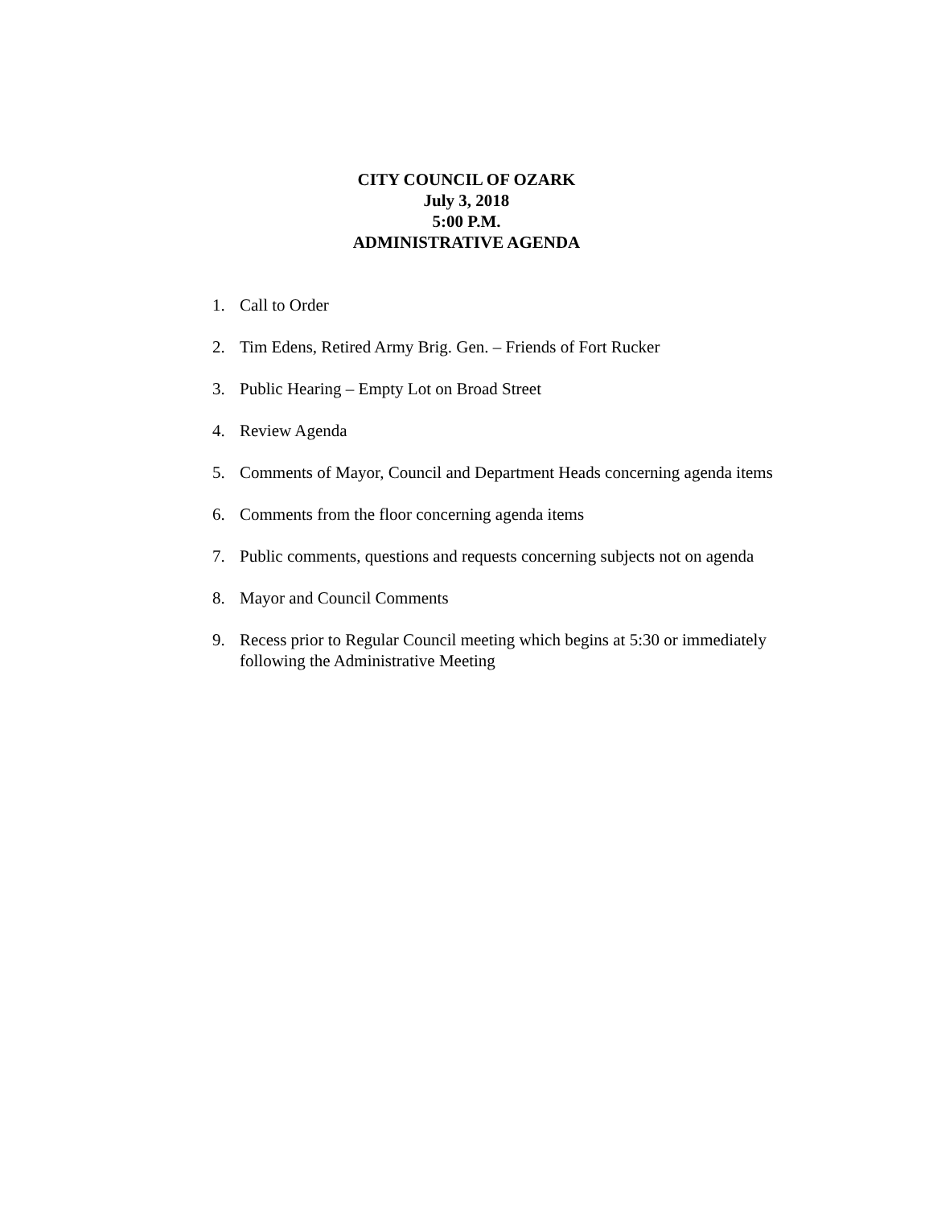CITY COUNCIL OF OZARK
July 3, 2018
5:00 P.M.
ADMINISTRATIVE AGENDA
1. Call to Order
2. Tim Edens, Retired Army Brig. Gen. – Friends of Fort Rucker
3. Public Hearing – Empty Lot on Broad Street
4. Review Agenda
5. Comments of Mayor, Council and Department Heads concerning agenda items
6. Comments from the floor concerning agenda items
7. Public comments, questions and requests concerning subjects not on agenda
8. Mayor and Council Comments
9. Recess prior to Regular Council meeting which begins at 5:30 or immediately following the Administrative Meeting